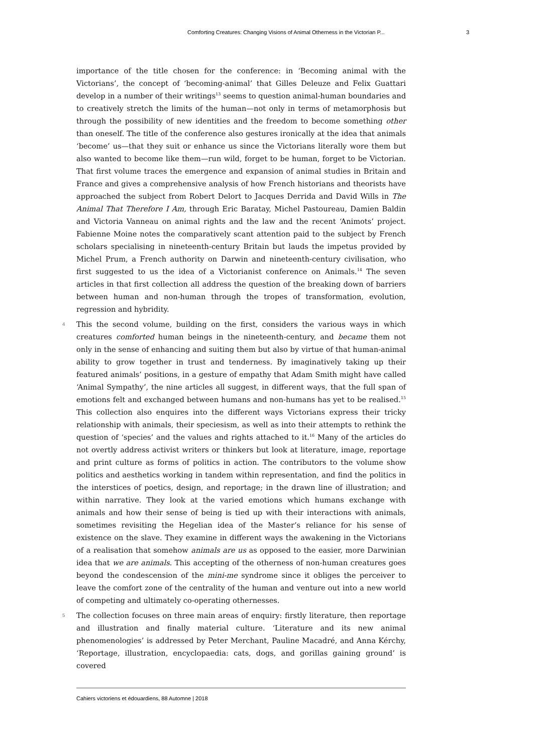Comforting Creatures: Changing Visions of Animal Otherness in the Victorian P... 3
importance of the title chosen for the conference: in ‘Becoming animal with the Victorians’, the concept of ‘becoming-animal’ that Gilles Deleuze and Felix Guattari develop in a number of their writings<sup>13</sup> seems to question animal-human boundaries and to creatively stretch the limits of the human—not only in terms of metamorphosis but through the possibility of new identities and the freedom to become something other than oneself. The title of the conference also gestures ironically at the idea that animals ‘become’ us—that they suit or enhance us since the Victorians literally wore them but also wanted to become like them—run wild, forget to be human, forget to be Victorian. That first volume traces the emergence and expansion of animal studies in Britain and France and gives a comprehensive analysis of how French historians and theorists have approached the subject from Robert Delort to Jacques Derrida and David Wills in The Animal That Therefore I Am, through Eric Baratay, Michel Pastoureau, Damien Baldin and Victoria Vanneau on animal rights and the law and the recent ‘Animots’ project. Fabienne Moine notes the comparatively scant attention paid to the subject by French scholars specialising in nineteenth-century Britain but lauds the impetus provided by Michel Prum, a French authority on Darwin and nineteenth-century civilisation, who first suggested to us the idea of a Victorianist conference on Animals.<sup>14</sup> The seven articles in that first collection all address the question of the breaking down of barriers between human and non-human through the tropes of transformation, evolution, regression and hybridity.
4 This the second volume, building on the first, considers the various ways in which creatures comforted human beings in the nineteenth-century, and became them not only in the sense of enhancing and suiting them but also by virtue of that human-animal ability to grow together in trust and tenderness. By imaginatively taking up their featured animals’ positions, in a gesture of empathy that Adam Smith might have called ‘Animal Sympathy’, the nine articles all suggest, in different ways, that the full span of emotions felt and exchanged between humans and non-humans has yet to be realised.<sup>15</sup> This collection also enquires into the different ways Victorians express their tricky relationship with animals, their speciesism, as well as into their attempts to rethink the question of ‘species’ and the values and rights attached to it.<sup>16</sup> Many of the articles do not overtly address activist writers or thinkers but look at literature, image, reportage and print culture as forms of politics in action. The contributors to the volume show politics and aesthetics working in tandem within representation, and find the politics in the interstices of poetics, design, and reportage; in the drawn line of illustration; and within narrative. They look at the varied emotions which humans exchange with animals and how their sense of being is tied up with their interactions with animals, sometimes revisiting the Hegelian idea of the Master’s reliance for his sense of existence on the slave. They examine in different ways the awakening in the Victorians of a realisation that somehow animals are us as opposed to the easier, more Darwinian idea that we are animals. This accepting of the otherness of non-human creatures goes beyond the condescension of the mini-me syndrome since it obliges the perceiver to leave the comfort zone of the centrality of the human and venture out into a new world of competing and ultimately co-operating othernesses.
5 The collection focuses on three main areas of enquiry: firstly literature, then reportage and illustration and finally material culture. ‘Literature and its new animal phenomenologies’ is addressed by Peter Merchant, Pauline Macadré, and Anna Kérchy, ‘Reportage, illustration, encyclopaedia: cats, dogs, and gorillas gaining ground’ is covered
Cahiers victoriens et édouardiens, 88 Automne | 2018